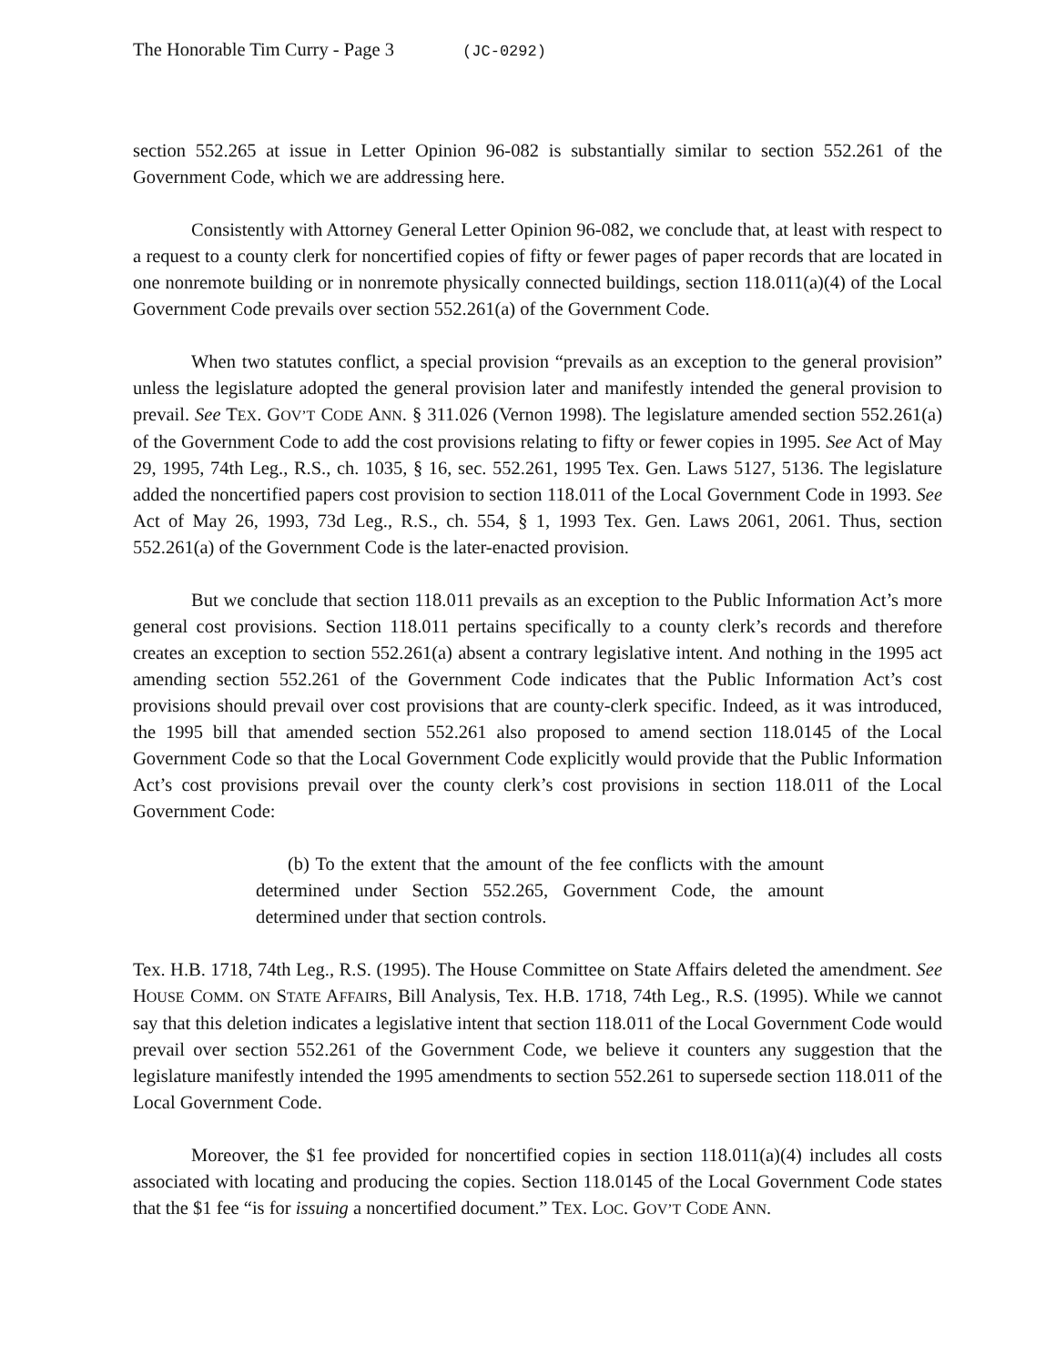The Honorable Tim Curry - Page 3 (JC-0292)
section 552.265 at issue in Letter Opinion 96-082 is substantially similar to section 552.261 of the Government Code, which we are addressing here.
Consistently with Attorney General Letter Opinion 96-082, we conclude that, at least with respect to a request to a county clerk for noncertified copies of fifty or fewer pages of paper records that are located in one nonremote building or in nonremote physically connected buildings, section 118.011(a)(4) of the Local Government Code prevails over section 552.261(a) of the Government Code.
When two statutes conflict, a special provision “prevails as an exception to the general provision” unless the legislature adopted the general provision later and manifestly intended the general provision to prevail. See TEX. GOV’T CODE ANN. § 311.026 (Vernon 1998). The legislature amended section 552.261(a) of the Government Code to add the cost provisions relating to fifty or fewer copies in 1995. See Act of May 29, 1995, 74th Leg., R.S., ch. 1035, § 16, sec. 552.261, 1995 Tex. Gen. Laws 5127, 5136. The legislature added the noncertified papers cost provision to section 118.011 of the Local Government Code in 1993. See Act of May 26, 1993, 73d Leg., R.S., ch. 554, § 1, 1993 Tex. Gen. Laws 2061, 2061. Thus, section 552.261(a) of the Government Code is the later-enacted provision.
But we conclude that section 118.011 prevails as an exception to the Public Information Act’s more general cost provisions. Section 118.011 pertains specifically to a county clerk’s records and therefore creates an exception to section 552.261(a) absent a contrary legislative intent. And nothing in the 1995 act amending section 552.261 of the Government Code indicates that the Public Information Act’s cost provisions should prevail over cost provisions that are county-clerk specific. Indeed, as it was introduced, the 1995 bill that amended section 552.261 also proposed to amend section 118.0145 of the Local Government Code so that the Local Government Code explicitly would provide that the Public Information Act’s cost provisions prevail over the county clerk’s cost provisions in section 118.011 of the Local Government Code:
(b) To the extent that the amount of the fee conflicts with the amount determined under Section 552.265, Government Code, the amount determined under that section controls.
Tex. H.B. 1718, 74th Leg., R.S. (1995). The House Committee on State Affairs deleted the amendment. See HOUSE COMM. ON STATE AFFAIRS, Bill Analysis, Tex. H.B. 1718, 74th Leg., R.S. (1995). While we cannot say that this deletion indicates a legislative intent that section 118.011 of the Local Government Code would prevail over section 552.261 of the Government Code, we believe it counters any suggestion that the legislature manifestly intended the 1995 amendments to section 552.261 to supersede section 118.011 of the Local Government Code.
Moreover, the $1 fee provided for noncertified copies in section 118.011(a)(4) includes all costs associated with locating and producing the copies. Section 118.0145 of the Local Government Code states that the $1 fee “is for issuing a noncertified document.” TEX. LOC. GOV’T CODE ANN.